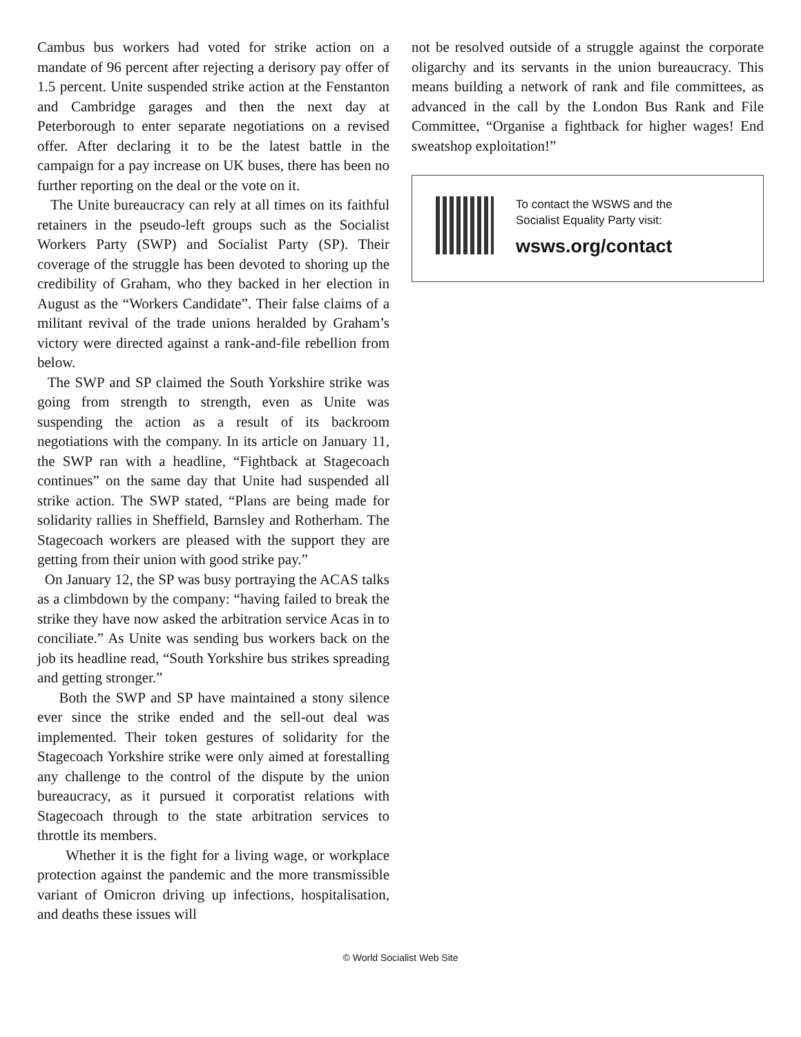Cambus bus workers had voted for strike action on a mandate of 96 percent after rejecting a derisory pay offer of 1.5 percent. Unite suspended strike action at the Fenstanton and Cambridge garages and then the next day at Peterborough to enter separate negotiations on a revised offer. After declaring it to be the latest battle in the campaign for a pay increase on UK buses, there has been no further reporting on the deal or the vote on it.
The Unite bureaucracy can rely at all times on its faithful retainers in the pseudo-left groups such as the Socialist Workers Party (SWP) and Socialist Party (SP). Their coverage of the struggle has been devoted to shoring up the credibility of Graham, who they backed in her election in August as the “Workers Candidate”. Their false claims of a militant revival of the trade unions heralded by Graham’s victory were directed against a rank-and-file rebellion from below.
The SWP and SP claimed the South Yorkshire strike was going from strength to strength, even as Unite was suspending the action as a result of its backroom negotiations with the company. In its article on January 11, the SWP ran with a headline, “Fightback at Stagecoach continues” on the same day that Unite had suspended all strike action. The SWP stated, “Plans are being made for solidarity rallies in Sheffield, Barnsley and Rotherham. The Stagecoach workers are pleased with the support they are getting from their union with good strike pay.”
On January 12, the SP was busy portraying the ACAS talks as a climbdown by the company: “having failed to break the strike they have now asked the arbitration service Acas in to conciliate.” As Unite was sending bus workers back on the job its headline read, “South Yorkshire bus strikes spreading and getting stronger.”
Both the SWP and SP have maintained a stony silence ever since the strike ended and the sell-out deal was implemented. Their token gestures of solidarity for the Stagecoach Yorkshire strike were only aimed at forestalling any challenge to the control of the dispute by the union bureaucracy, as it pursued it corporatist relations with Stagecoach through to the state arbitration services to throttle its members.
Whether it is the fight for a living wage, or workplace protection against the pandemic and the more transmissible variant of Omicron driving up infections, hospitalisation, and deaths these issues will
not be resolved outside of a struggle against the corporate oligarchy and its servants in the union bureaucracy. This means building a network of rank and file committees, as advanced in the call by the London Bus Rank and File Committee, “Organise a fightback for higher wages! End sweatshop exploitation!”
To contact the WSWS and the
Socialist Equality Party visit:
wsws.org/contact
© World Socialist Web Site